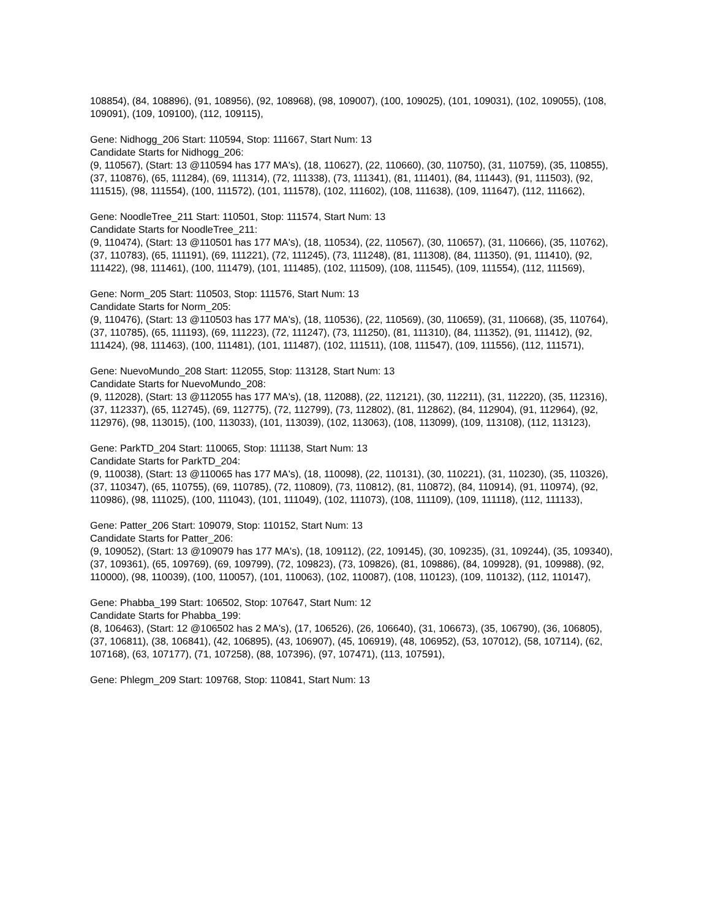108854), (84, 108896), (91, 108956), (92, 108968), (98, 109007), (100, 109025), (101, 109031), (102, 109055), (108, 109091), (109, 109100), (112, 109115),
Gene: Nidhogg_206 Start: 110594, Stop: 111667, Start Num: 13
Candidate Starts for Nidhogg_206:
(9, 110567), (Start: 13 @110594 has 177 MA's), (18, 110627), (22, 110660), (30, 110750), (31, 110759), (35, 110855), (37, 110876), (65, 111284), (69, 111314), (72, 111338), (73, 111341), (81, 111401), (84, 111443), (91, 111503), (92, 111515), (98, 111554), (100, 111572), (101, 111578), (102, 111602), (108, 111638), (109, 111647), (112, 111662),
Gene: NoodleTree_211 Start: 110501, Stop: 111574, Start Num: 13
Candidate Starts for NoodleTree_211:
(9, 110474), (Start: 13 @110501 has 177 MA's), (18, 110534), (22, 110567), (30, 110657), (31, 110666), (35, 110762), (37, 110783), (65, 111191), (69, 111221), (72, 111245), (73, 111248), (81, 111308), (84, 111350), (91, 111410), (92, 111422), (98, 111461), (100, 111479), (101, 111485), (102, 111509), (108, 111545), (109, 111554), (112, 111569),
Gene: Norm_205 Start: 110503, Stop: 111576, Start Num: 13
Candidate Starts for Norm_205:
(9, 110476), (Start: 13 @110503 has 177 MA's), (18, 110536), (22, 110569), (30, 110659), (31, 110668), (35, 110764), (37, 110785), (65, 111193), (69, 111223), (72, 111247), (73, 111250), (81, 111310), (84, 111352), (91, 111412), (92, 111424), (98, 111463), (100, 111481), (101, 111487), (102, 111511), (108, 111547), (109, 111556), (112, 111571),
Gene: NuevoMundo_208 Start: 112055, Stop: 113128, Start Num: 13
Candidate Starts for NuevoMundo_208:
(9, 112028), (Start: 13 @112055 has 177 MA's), (18, 112088), (22, 112121), (30, 112211), (31, 112220), (35, 112316), (37, 112337), (65, 112745), (69, 112775), (72, 112799), (73, 112802), (81, 112862), (84, 112904), (91, 112964), (92, 112976), (98, 113015), (100, 113033), (101, 113039), (102, 113063), (108, 113099), (109, 113108), (112, 113123),
Gene: ParkTD_204 Start: 110065, Stop: 111138, Start Num: 13
Candidate Starts for ParkTD_204:
(9, 110038), (Start: 13 @110065 has 177 MA's), (18, 110098), (22, 110131), (30, 110221), (31, 110230), (35, 110326), (37, 110347), (65, 110755), (69, 110785), (72, 110809), (73, 110812), (81, 110872), (84, 110914), (91, 110974), (92, 110986), (98, 111025), (100, 111043), (101, 111049), (102, 111073), (108, 111109), (109, 111118), (112, 111133),
Gene: Patter_206 Start: 109079, Stop: 110152, Start Num: 13
Candidate Starts for Patter_206:
(9, 109052), (Start: 13 @109079 has 177 MA's), (18, 109112), (22, 109145), (30, 109235), (31, 109244), (35, 109340), (37, 109361), (65, 109769), (69, 109799), (72, 109823), (73, 109826), (81, 109886), (84, 109928), (91, 109988), (92, 110000), (98, 110039), (100, 110057), (101, 110063), (102, 110087), (108, 110123), (109, 110132), (112, 110147),
Gene: Phabba_199 Start: 106502, Stop: 107647, Start Num: 12
Candidate Starts for Phabba_199:
(8, 106463), (Start: 12 @106502 has 2 MA's), (17, 106526), (26, 106640), (31, 106673), (35, 106790), (36, 106805), (37, 106811), (38, 106841), (42, 106895), (43, 106907), (45, 106919), (48, 106952), (53, 107012), (58, 107114), (62, 107168), (63, 107177), (71, 107258), (88, 107396), (97, 107471), (113, 107591),
Gene: Phlegm_209 Start: 109768, Stop: 110841, Start Num: 13